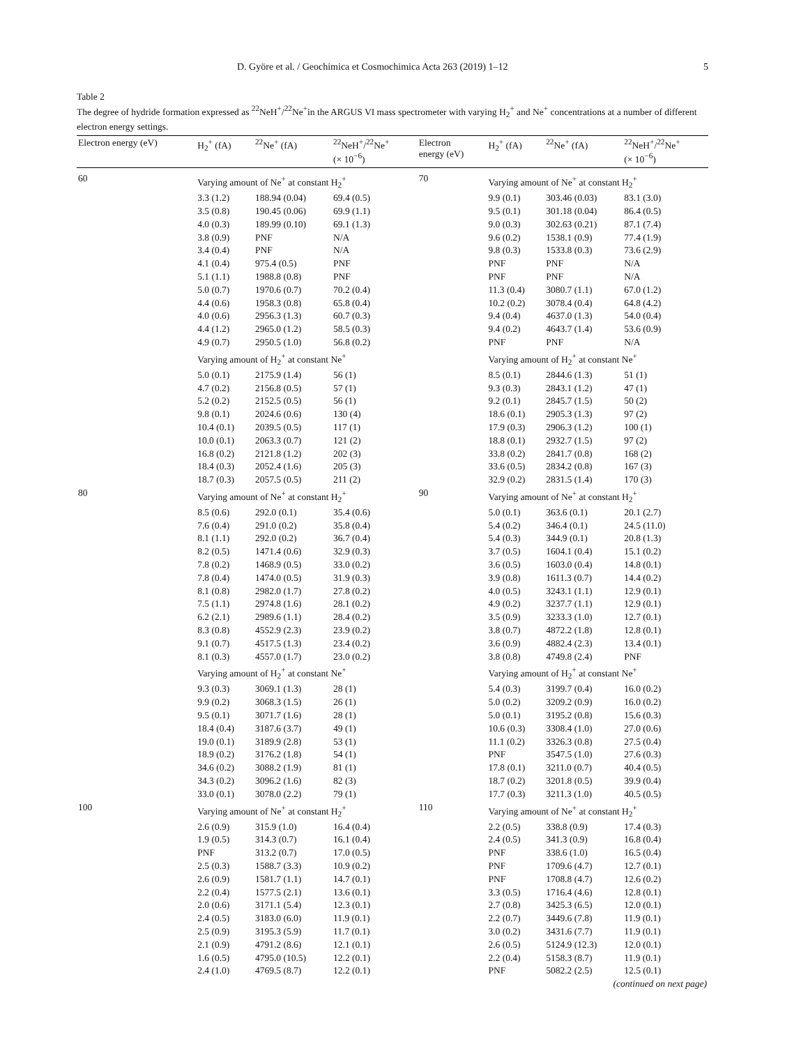D. Györe et al. / Geochimica et Cosmochimica Acta 263 (2019) 1–12 5
Table 2
The degree of hydride formation expressed as <sup>22</sup>NeH<sup>+</sup>/<sup>22</sup>Ne<sup>+</sup>in the ARGUS VI mass spectrometer with varying H<sub>2</sub><sup>+</sup> and Ne<sup>+</sup> concentrations at a number of different electron energy settings.
| Electron energy (eV) | H<sub>2</sub><sup>+</sup> (fA) | <sup>22</sup>Ne<sup>+</sup> (fA) | <sup>22</sup>NeH<sup>+</sup>/<sup>22</sup>Ne<sup>+</sup> (× 10<sup>−6</sup>) | Electron energy (eV) | H<sub>2</sub><sup>+</sup> (fA) | <sup>22</sup>Ne<sup>+</sup> (fA) | <sup>22</sup>NeH<sup>+</sup>/<sup>22</sup>Ne<sup>+</sup> (× 10<sup>−6</sup>) |
| --- | --- | --- | --- | --- | --- | --- | --- |
| 60 | Varying amount of Ne<sup>+</sup> at constant H<sub>2</sub><sup>+</sup> | | | 70 | Varying amount of Ne<sup>+</sup> at constant H<sub>2</sub><sup>+</sup> | | |
| | 3.3 (1.2) | 188.94 (0.04) | 69.4 (0.5) | | 9.9 (0.1) | 303.46 (0.03) | 83.1 (3.0) |
| | 3.5 (0.8) | 190.45 (0.06) | 69.9 (1.1) | | 9.5 (0.1) | 301.18 (0.04) | 86.4 (0.5) |
| | 4.0 (0.3) | 189.99 (0.10) | 69.1 (1.3) | | 9.0 (0.3) | 302.63 (0.21) | 87.1 (7.4) |
| | 3.8 (0.9) | PNF | N/A | | 9.6 (0.2) | 1538.1 (0.9) | 77.4 (1.9) |
| | 3.4 (0.4) | PNF | N/A | | 9.8 (0.3) | 1533.8 (0.3) | 73.6 (2.9) |
| | 4.1 (0.4) | 975.4 (0.5) | PNF | | PNF | PNF | N/A |
| | 5.1 (1.1) | 1988.8 (0.8) | PNF | | PNF | PNF | N/A |
| | 5.0 (0.7) | 1970.6 (0.7) | 70.2 (0.4) | | 11.3 (0.4) | 3080.7 (1.1) | 67.0 (1.2) |
| | 4.4 (0.6) | 1958.3 (0.8) | 65.8 (0.4) | | 10.2 (0.2) | 3078.4 (0.4) | 64.8 (4.2) |
| | 4.0 (0.6) | 2956.3 (1.3) | 60.7 (0.3) | | 9.4 (0.4) | 4637.0 (1.3) | 54.0 (0.4) |
| | 4.4 (1.2) | 2965.0 (1.2) | 58.5 (0.3) | | 9.4 (0.2) | 4643.7 (1.4) | 53.6 (0.9) |
| | 4.9 (0.7) | 2950.5 (1.0) | 56.8 (0.2) | | PNF | PNF | N/A |
| | Varying amount of H<sub>2</sub><sup>+</sup> at constant Ne<sup>+</sup> | | | | Varying amount of H<sub>2</sub><sup>+</sup> at constant Ne<sup>+</sup> | | |
| | 5.0 (0.1) | 2175.9 (1.4) | 56 (1) | | 8.5 (0.1) | 2844.6 (1.3) | 51 (1) |
| | 4.7 (0.2) | 2156.8 (0.5) | 57 (1) | | 9.3 (0.3) | 2843.1 (1.2) | 47 (1) |
| | 5.2 (0.2) | 2152.5 (0.5) | 56 (1) | | 9.2 (0.1) | 2845.7 (1.5) | 50 (2) |
| | 9.8 (0.1) | 2024.6 (0.6) | 130 (4) | | 18.6 (0.1) | 2905.3 (1.3) | 97 (2) |
| | 10.4 (0.1) | 2039.5 (0.5) | 117 (1) | | 17.9 (0.3) | 2906.3 (1.2) | 100 (1) |
| | 10.0 (0.1) | 2063.3 (0.7) | 121 (2) | | 18.8 (0.1) | 2932.7 (1.5) | 97 (2) |
| | 16.8 (0.2) | 2121.8 (1.2) | 202 (3) | | 33.8 (0.2) | 2841.7 (0.8) | 168 (2) |
| | 18.4 (0.3) | 2052.4 (1.6) | 205 (3) | | 33.6 (0.5) | 2834.2 (0.8) | 167 (3) |
| | 18.7 (0.3) | 2057.5 (0.5) | 211 (2) | | 32.9 (0.2) | 2831.5 (1.4) | 170 (3) |
| 80 | Varying amount of Ne<sup>+</sup> at constant H<sub>2</sub><sup>+</sup> | | | 90 | Varying amount of Ne<sup>+</sup> at constant H<sub>2</sub><sup>+</sup> | | |
| | 8.5 (0.6) | 292.0 (0.1) | 35.4 (0.6) | | 5.0 (0.1) | 363.6 (0.1) | 20.1 (2.7) |
| | 7.6 (0.4) | 291.0 (0.2) | 35.8 (0.4) | | 5.4 (0.2) | 346.4 (0.1) | 24.5 (11.0) |
| | 8.1 (1.1) | 292.0 (0.2) | 36.7 (0.4) | | 5.4 (0.3) | 344.9 (0.1) | 20.8 (1.3) |
| | 8.2 (0.5) | 1471.4 (0.6) | 32.9 (0.3) | | 3.7 (0.5) | 1604.1 (0.4) | 15.1 (0.2) |
| | 7.8 (0.2) | 1468.9 (0.5) | 33.0 (0.2) | | 3.6 (0.5) | 1603.0 (0.4) | 14.8 (0.1) |
| | 7.8 (0.4) | 1474.0 (0.5) | 31.9 (0.3) | | 3.9 (0.8) | 1611.3 (0.7) | 14.4 (0.2) |
| | 8.1 (0.8) | 2982.0 (1.7) | 27.8 (0.2) | | 4.0 (0.5) | 3243.1 (1.1) | 12.9 (0.1) |
| | 7.5 (1.1) | 2974.8 (1.6) | 28.1 (0.2) | | 4.9 (0.2) | 3237.7 (1.1) | 12.9 (0.1) |
| | 6.2 (2.1) | 2989.6 (1.1) | 28.4 (0.2) | | 3.5 (0.9) | 3233.3 (1.0) | 12.7 (0.1) |
| | 8.3 (0.8) | 4552.9 (2.3) | 23.9 (0.2) | | 3.8 (0.7) | 4872.2 (1.8) | 12.8 (0.1) |
| | 9.1 (0.7) | 4517.5 (1.3) | 23.4 (0.2) | | 3.6 (0.9) | 4882.4 (2.3) | 13.4 (0.1) |
| | 8.1 (0.3) | 4557.0 (1.7) | 23.0 (0.2) | | 3.8 (0.8) | 4749.8 (2.4) | PNF |
| | Varying amount of H<sub>2</sub><sup>+</sup> at constant Ne<sup>+</sup> | | | | Varying amount of H<sub>2</sub><sup>+</sup> at constant Ne<sup>+</sup> | | |
| | 9.3 (0.3) | 3069.1 (1.3) | 28 (1) | | 5.4 (0.3) | 3199.7 (0.4) | 16.0 (0.2) |
| | 9.9 (0.2) | 3068.3 (1.5) | 26 (1) | | 5.0 (0.2) | 3209.2 (0.9) | 16.0 (0.2) |
| | 9.5 (0.1) | 3071.7 (1.6) | 28 (1) | | 5.0 (0.1) | 3195.2 (0.8) | 15.6 (0.3) |
| | 18.4 (0.4) | 3187.6 (3.7) | 49 (1) | | 10.6 (0.3) | 3308.4 (1.0) | 27.0 (0.6) |
| | 19.0 (0.1) | 3189.9 (2.8) | 53 (1) | | 11.1 (0.2) | 3326.3 (0.8) | 27.5 (0.4) |
| | 18.9 (0.2) | 3176.2 (1.8) | 54 (1) | | PNF | 3547.5 (1.0) | 27.6 (0.3) |
| | 34.6 (0.2) | 3088.2 (1.9) | 81 (1) | | 17.8 (0.1) | 3211.0 (0.7) | 40.4 (0.5) |
| | 34.3 (0.2) | 3096.2 (1.6) | 82 (3) | | 18.7 (0.2) | 3201.8 (0.5) | 39.9 (0.4) |
| | 33.0 (0.1) | 3078.0 (2.2) | 79 (1) | | 17.7 (0.3) | 3211.3 (1.0) | 40.5 (0.5) |
| 100 | Varying amount of Ne<sup>+</sup> at constant H<sub>2</sub><sup>+</sup> | | | 110 | Varying amount of Ne<sup>+</sup> at constant H<sub>2</sub><sup>+</sup> | | |
| | 2.6 (0.9) | 315.9 (1.0) | 16.4 (0.4) | | 2.2 (0.5) | 338.8 (0.9) | 17.4 (0.3) |
| | 1.9 (0.5) | 314.3 (0.7) | 16.1 (0.4) | | 2.4 (0.5) | 341.3 (0.9) | 16.8 (0.4) |
| | PNF | 313.2 (0.7) | 17.0 (0.5) | | PNF | 338.6 (1.0) | 16.5 (0.4) |
| | 2.5 (0.3) | 1588.7 (3.3) | 10.9 (0.2) | | PNF | 1709.6 (4.7) | 12.7 (0.1) |
| | 2.6 (0.9) | 1581.7 (1.1) | 14.7 (0.1) | | PNF | 1708.8 (4.7) | 12.6 (0.2) |
| | 2.2 (0.4) | 1577.5 (2.1) | 13.6 (0.1) | | 3.3 (0.5) | 1716.4 (4.6) | 12.8 (0.1) |
| | 2.0 (0.6) | 3171.1 (5.4) | 12.3 (0.1) | | 2.7 (0.8) | 3425.3 (6.5) | 12.0 (0.1) |
| | 2.4 (0.5) | 3183.0 (6.0) | 11.9 (0.1) | | 2.2 (0.7) | 3449.6 (7.8) | 11.9 (0.1) |
| | 2.5 (0.9) | 3195.3 (5.9) | 11.7 (0.1) | | 3.0 (0.2) | 3431.6 (7.7) | 11.9 (0.1) |
| | 2.1 (0.9) | 4791.2 (8.6) | 12.1 (0.1) | | 2.6 (0.5) | 5124.9 (12.3) | 12.0 (0.1) |
| | 1.6 (0.5) | 4795.0 (10.5) | 12.2 (0.1) | | 2.2 (0.4) | 5158.3 (8.7) | 11.9 (0.1) |
| | 2.4 (1.0) | 4769.5 (8.7) | 12.2 (0.1) | | PNF | 5082.2 (2.5) | 12.5 (0.1) |
| (continued on next page) | | | | | | | |